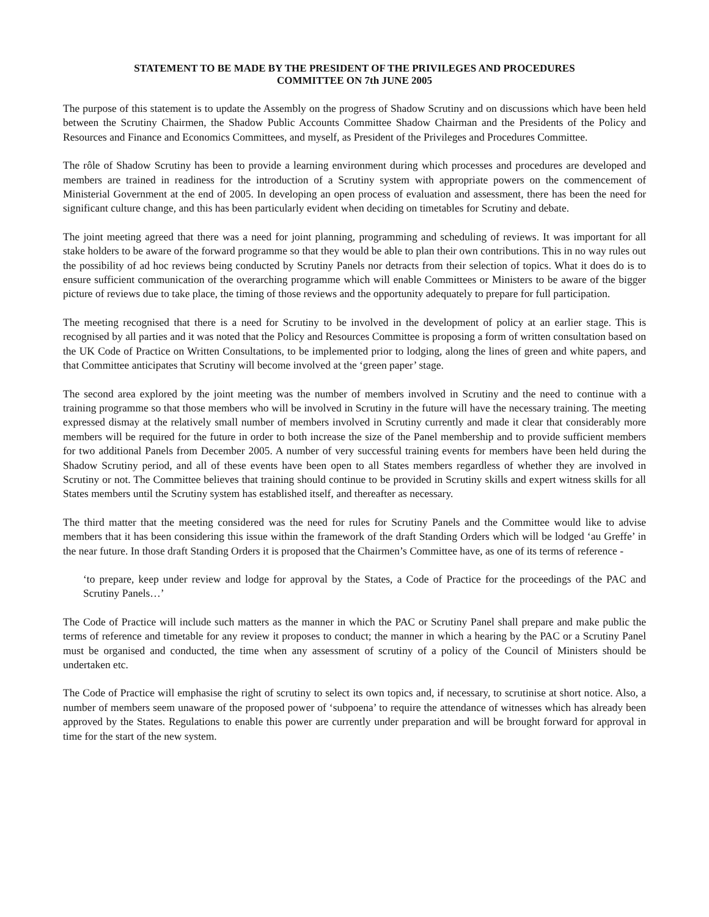STATEMENT TO BE MADE BY THE PRESIDENT OF THE PRIVILEGES AND PROCEDURES
COMMITTEE ON 7th JUNE 2005
The purpose of this statement is to update the Assembly on the progress of Shadow Scrutiny and on discussions which have been held between the Scrutiny Chairmen, the Shadow Public Accounts Committee Shadow Chairman and the Presidents of the Policy and Resources and Finance and Economics Committees, and myself, as President of the Privileges and Procedures Committee.
The rôle of Shadow Scrutiny has been to provide a learning environment during which processes and procedures are developed and members are trained in readiness for the introduction of a Scrutiny system with appropriate powers on the commencement of Ministerial Government at the end of 2005. In developing an open process of evaluation and assessment, there has been the need for significant culture change, and this has been particularly evident when deciding on timetables for Scrutiny and debate.
The joint meeting agreed that there was a need for joint planning, programming and scheduling of reviews. It was important for all stake holders to be aware of the forward programme so that they would be able to plan their own contributions. This in no way rules out the possibility of ad hoc reviews being conducted by Scrutiny Panels nor detracts from their selection of topics. What it does do is to ensure sufficient communication of the overarching programme which will enable Committees or Ministers to be aware of the bigger picture of reviews due to take place, the timing of those reviews and the opportunity adequately to prepare for full participation.
The meeting recognised that there is a need for Scrutiny to be involved in the development of policy at an earlier stage. This is recognised by all parties and it was noted that the Policy and Resources Committee is proposing a form of written consultation based on the UK Code of Practice on Written Consultations, to be implemented prior to lodging, along the lines of green and white papers, and that Committee anticipates that Scrutiny will become involved at the ‘green paper’ stage.
The second area explored by the joint meeting was the number of members involved in Scrutiny and the need to continue with a training programme so that those members who will be involved in Scrutiny in the future will have the necessary training. The meeting expressed dismay at the relatively small number of members involved in Scrutiny currently and made it clear that considerably more members will be required for the future in order to both increase the size of the Panel membership and to provide sufficient members for two additional Panels from December 2005. A number of very successful training events for members have been held during the Shadow Scrutiny period, and all of these events have been open to all States members regardless of whether they are involved in Scrutiny or not. The Committee believes that training should continue to be provided in Scrutiny skills and expert witness skills for all States members until the Scrutiny system has established itself, and thereafter as necessary.
The third matter that the meeting considered was the need for rules for Scrutiny Panels and the Committee would like to advise members that it has been considering this issue within the framework of the draft Standing Orders which will be lodged ‘au Greffe’ in the near future. In those draft Standing Orders it is proposed that the Chairmen’s Committee have, as one of its terms of reference -
‘to prepare, keep under review and lodge for approval by the States, a Code of Practice for the proceedings of the PAC and Scrutiny Panels…’
The Code of Practice will include such matters as the manner in which the PAC or Scrutiny Panel shall prepare and make public the terms of reference and timetable for any review it proposes to conduct; the manner in which a hearing by the PAC or a Scrutiny Panel must be organised and conducted, the time when any assessment of scrutiny of a policy of the Council of Ministers should be undertaken etc.
The Code of Practice will emphasise the right of scrutiny to select its own topics and, if necessary, to scrutinise at short notice. Also, a number of members seem unaware of the proposed power of ‘subpoena’ to require the attendance of witnesses which has already been approved by the States. Regulations to enable this power are currently under preparation and will be brought forward for approval in time for the start of the new system.